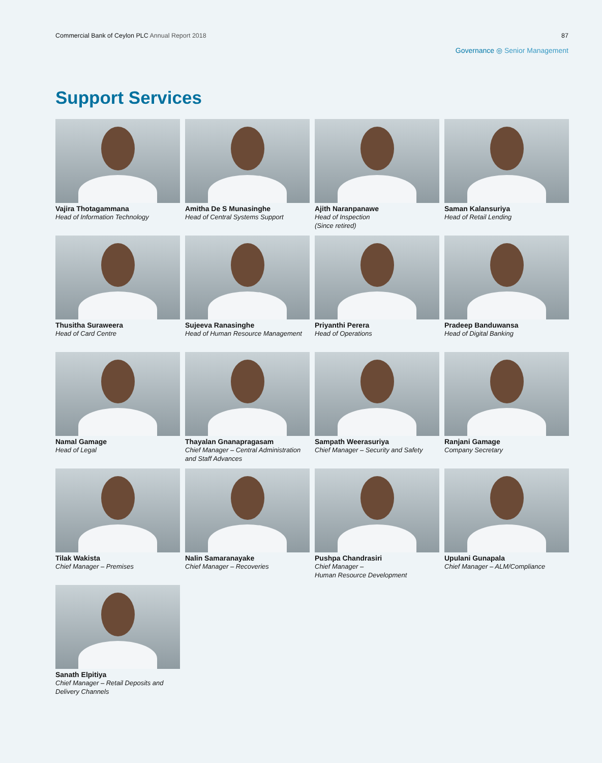Commercial Bank of Ceylon PLC Annual Report 2018
87
Governance ◎ Senior Management
Support Services
Vajira Thotagammana
Head of Information Technology
Amitha De S Munasinghe
Head of Central Systems Support
Ajith Naranpanawe
Head of Inspection
(Since retired)
Saman Kalansuriya
Head of Retail Lending
Thusitha Suraweera
Head of Card Centre
Sujeeva Ranasinghe
Head of Human Resource Management
Priyanthi Perera
Head of Operations
Pradeep Banduwansa
Head of Digital Banking
Namal Gamage
Head of Legal
Thayalan Gnanapragasam
Chief Manager – Central Administration and Staff Advances
Sampath Weerasuriya
Chief Manager – Security and Safety
Ranjani Gamage
Company Secretary
Tilak Wakista
Chief Manager – Premises
Nalin Samaranayake
Chief Manager – Recoveries
Pushpa Chandrasiri
Chief Manager –
Human Resource Development
Upulani Gunapala
Chief Manager – ALM/Compliance
Sanath Elpitiya
Chief Manager – Retail Deposits and Delivery Channels